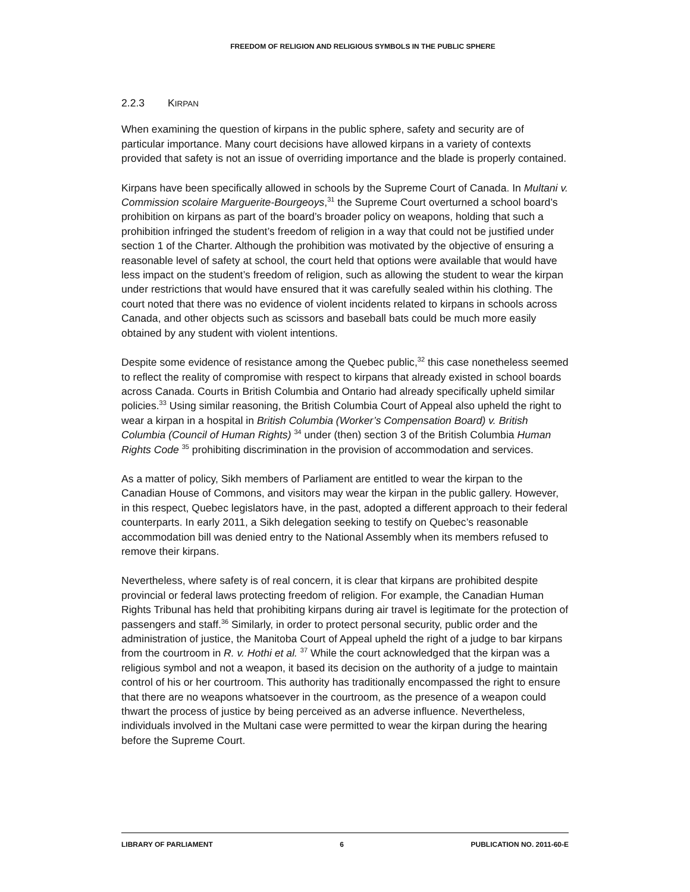FREEDOM OF RELIGION AND RELIGIOUS SYMBOLS IN THE PUBLIC SPHERE
2.2.3 KIRPAN
When examining the question of kirpans in the public sphere, safety and security are of particular importance. Many court decisions have allowed kirpans in a variety of contexts provided that safety is not an issue of overriding importance and the blade is properly contained.
Kirpans have been specifically allowed in schools by the Supreme Court of Canada. In Multani v. Commission scolaire Marguerite-Bourgeoys,<sup>31</sup> the Supreme Court overturned a school board’s prohibition on kirpans as part of the board’s broader policy on weapons, holding that such a prohibition infringed the student’s freedom of religion in a way that could not be justified under section 1 of the Charter. Although the prohibition was motivated by the objective of ensuring a reasonable level of safety at school, the court held that options were available that would have less impact on the student’s freedom of religion, such as allowing the student to wear the kirpan under restrictions that would have ensured that it was carefully sealed within his clothing. The court noted that there was no evidence of violent incidents related to kirpans in schools across Canada, and other objects such as scissors and baseball bats could be much more easily obtained by any student with violent intentions.
Despite some evidence of resistance among the Quebec public,<sup>32</sup> this case nonetheless seemed to reflect the reality of compromise with respect to kirpans that already existed in school boards across Canada. Courts in British Columbia and Ontario had already specifically upheld similar policies.<sup>33</sup> Using similar reasoning, the British Columbia Court of Appeal also upheld the right to wear a kirpan in a hospital in British Columbia (Worker’s Compensation Board) v. British Columbia (Council of Human Rights) <sup>34</sup> under (then) section 3 of the British Columbia Human Rights Code <sup>35</sup> prohibiting discrimination in the provision of accommodation and services.
As a matter of policy, Sikh members of Parliament are entitled to wear the kirpan to the Canadian House of Commons, and visitors may wear the kirpan in the public gallery. However, in this respect, Quebec legislators have, in the past, adopted a different approach to their federal counterparts. In early 2011, a Sikh delegation seeking to testify on Quebec’s reasonable accommodation bill was denied entry to the National Assembly when its members refused to remove their kirpans.
Nevertheless, where safety is of real concern, it is clear that kirpans are prohibited despite provincial or federal laws protecting freedom of religion. For example, the Canadian Human Rights Tribunal has held that prohibiting kirpans during air travel is legitimate for the protection of passengers and staff.<sup>36</sup> Similarly, in order to protect personal security, public order and the administration of justice, the Manitoba Court of Appeal upheld the right of a judge to bar kirpans from the courtroom in R. v. Hothi et al. <sup>37</sup> While the court acknowledged that the kirpan was a religious symbol and not a weapon, it based its decision on the authority of a judge to maintain control of his or her courtroom. This authority has traditionally encompassed the right to ensure that there are no weapons whatsoever in the courtroom, as the presence of a weapon could thwart the process of justice by being perceived as an adverse influence. Nevertheless, individuals involved in the Multani case were permitted to wear the kirpan during the hearing before the Supreme Court.
LIBRARY OF PARLIAMENT 6 PUBLICATION NO. 2011-60-E